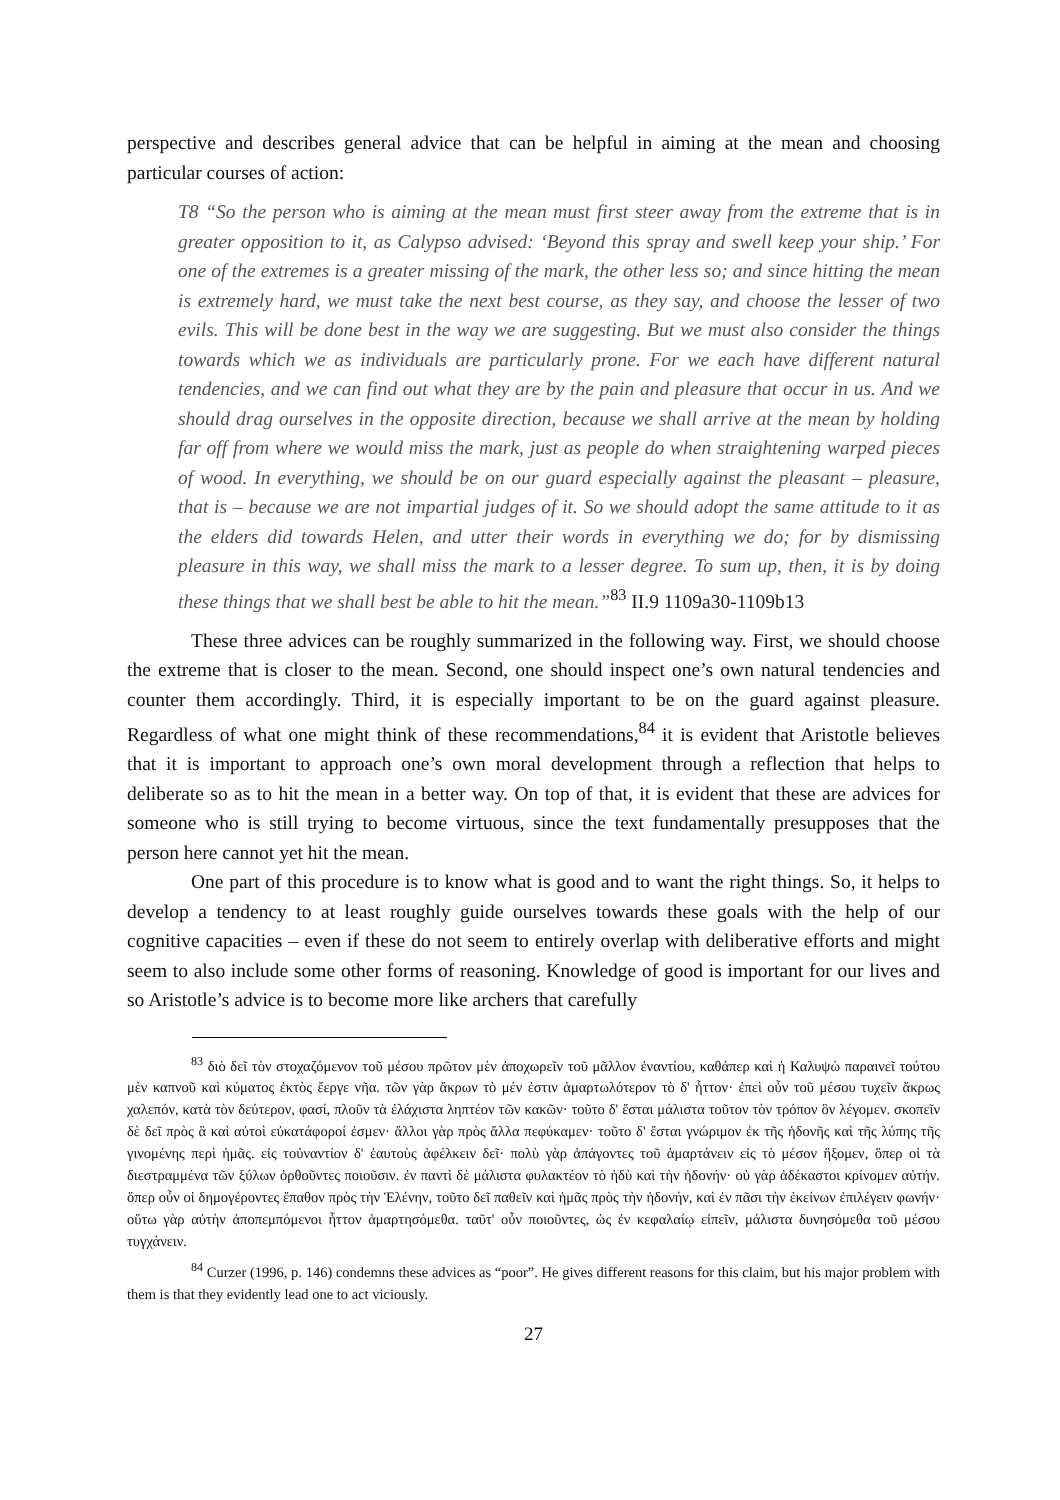perspective and describes general advice that can be helpful in aiming at the mean and choosing particular courses of action:
T8 “So the person who is aiming at the mean must first steer away from the extreme that is in greater opposition to it, as Calypso advised: ‘Beyond this spray and swell keep your ship.’ For one of the extremes is a greater missing of the mark, the other less so; and since hitting the mean is extremely hard, we must take the next best course, as they say, and choose the lesser of two evils. This will be done best in the way we are suggesting. But we must also consider the things towards which we as individuals are particularly prone. For we each have different natural tendencies, and we can find out what they are by the pain and pleasure that occur in us. And we should drag ourselves in the opposite direction, because we shall arrive at the mean by holding far off from where we would miss the mark, just as people do when straightening warped pieces of wood. In everything, we should be on our guard especially against the pleasant – pleasure, that is – because we are not impartial judges of it. So we should adopt the same attitude to it as the elders did towards Helen, and utter their words in everything we do; for by dismissing pleasure in this way, we shall miss the mark to a lesser degree. To sum up, then, it is by doing these things that we shall best be able to hit the mean.”<sup>83</sup> II.9 1109a30-1109b13
These three advices can be roughly summarized in the following way. First, we should choose the extreme that is closer to the mean. Second, one should inspect one’s own natural tendencies and counter them accordingly. Third, it is especially important to be on the guard against pleasure. Regardless of what one might think of these recommendations,<sup>84</sup> it is evident that Aristotle believes that it is important to approach one’s own moral development through a reflection that helps to deliberate so as to hit the mean in a better way. On top of that, it is evident that these are advices for someone who is still trying to become virtuous, since the text fundamentally presupposes that the person here cannot yet hit the mean.
One part of this procedure is to know what is good and to want the right things. So, it helps to develop a tendency to at least roughly guide ourselves towards these goals with the help of our cognitive capacities – even if these do not seem to entirely overlap with deliberative efforts and might seem to also include some other forms of reasoning. Knowledge of good is important for our lives and so Aristotle’s advice is to become more like archers that carefully
<sup>83</sup> διὸ δεῖ τὸν στοχαζόμενον τοῦ μέσου πρῶτον μὲν ἀποχωρεῖν τοῦ μᾶλλον ἐναντίου, καθάπερ καὶ ἡ Καλυψὼ παραινεῖ τούτου μὲν καπνοῦ καὶ κύματος ἐκτὸς ἔεργε νῆα. τῶν γὰρ ἄκρων τὸ μέν ἐστιν ἁμαρτωλότερον τὸ δ' ἧττον· ἐπεὶ οὖν τοῦ μέσου τυχεῖν ἄκρως χαλεπόν, κατὰ τὸν δεύτερον, φασί, πλοῦν τὰ ἐλάχιστα ληπτέον τῶν κακῶν· τοῦτο δ' ἔσται μάλιστα τοῦτον τὸν τρόπον ὃν λέγομεν. σκοπεῖν δὲ δεῖ πρὸς ἃ καὶ αὐτοὶ εὐκατάφοροί ἐσμεν· ἄλλοι γὰρ πρὸς ἄλλα πεφύκαμεν· τοῦτο δ' ἔσται γνώριμον ἐκ τῆς ἡδονῆς καὶ τῆς λύπης τῆς γινομένης περὶ ἡμᾶς. εἰς τοὐναντίον δ' ἑαυτοὺς ἀφέλκειν δεῖ· πολὺ γὰρ ἀπάγοντες τοῦ ἁμαρτάνειν εἰς τὸ μέσον ἥξομεν, ὅπερ οἱ τὰ διεστραμμένα τῶν ξύλων ὀρθοῦντες ποιοῦσιν. ἐν παντὶ δὲ μάλιστα φυλακτέον τὸ ἡδὺ καὶ τὴν ἡδονήν· οὐ γὰρ ἀδέκαστοι κρίνομεν αὐτήν. ὅπερ οὖν οἱ δημογέροντες ἔπαθον πρὸς τὴν Ἑλένην, τοῦτο δεῖ παθεῖν καὶ ἡμᾶς πρὸς τὴν ἡδονήν, καὶ ἐν πᾶσι τὴν ἐκείνων ἐπιλέγειν φωνήν· οὕτω γὰρ αὐτὴν ἀποπεμπόμενοι ἧττον ἁμαρτησόμεθα. ταῦτ' οὖν ποιοῦντες, ὡς ἐν κεφαλαίῳ εἰπεῖν, μάλιστα δυνησόμεθα τοῦ μέσου τυγχάνειν.
<sup>84</sup> Curzer (1996, p. 146) condemns these advices as “poor”. He gives different reasons for this claim, but his major problem with them is that they evidently lead one to act viciously.
27